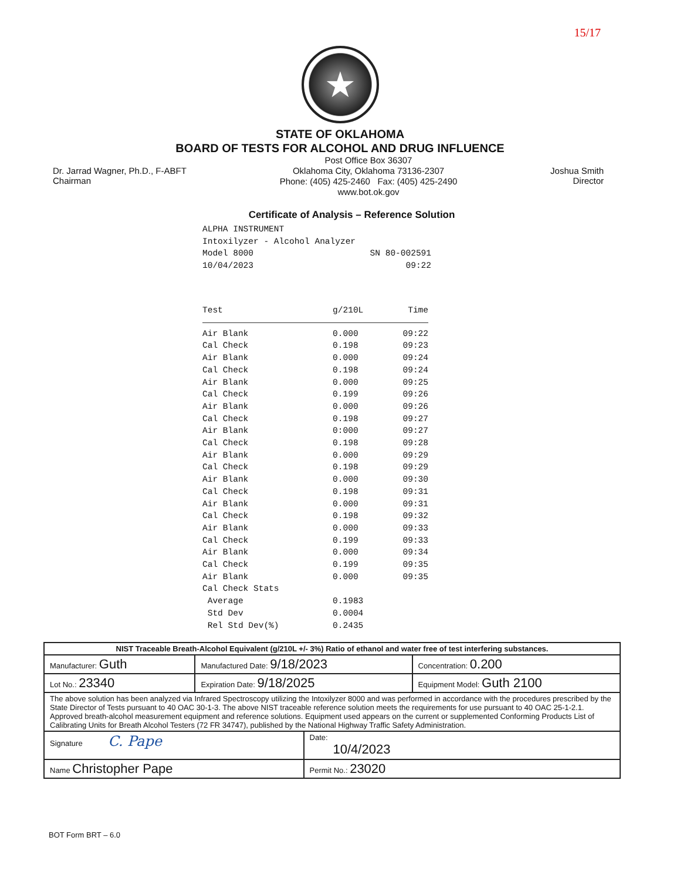15/17
★
STATE OF OKLAHOMA
BOARD OF TESTS FOR ALCOHOL AND DRUG INFLUENCE
Dr. Jarrad Wagner, Ph.D., F-ABFT
Chairman
Post Office Box 36307
Oklahoma City, Oklahoma 73136-2307
Phone: (405) 425-2460 Fax: (405) 425-2490
www.bot.ok.gov
Joshua Smith
Director
Certificate of Analysis – Reference Solution
ALPHA INSTRUMENT
Intoxilyzer - Alcohol Analyzer
Model 8000 SN 80-002591
10/04/2023 09:22
| Test | g/210L | Time |
| --- | --- | --- |
| Air Blank | 0.000 | 09:22 |
| Cal Check | 0.198 | 09:23 |
| Air Blank | 0.000 | 09:24 |
| Cal Check | 0.198 | 09:24 |
| Air Blank | 0.000 | 09:25 |
| Cal Check | 0.199 | 09:26 |
| Air Blank | 0.000 | 09:26 |
| Cal Check | 0.198 | 09:27 |
| Air Blank | 0:000 | 09:27 |
| Cal Check | 0.198 | 09:28 |
| Air Blank | 0.000 | 09:29 |
| Cal Check | 0.198 | 09:29 |
| Air Blank | 0.000 | 09:30 |
| Cal Check | 0.198 | 09:31 |
| Air Blank | 0.000 | 09:31 |
| Cal Check | 0.198 | 09:32 |
| Air Blank | 0.000 | 09:33 |
| Cal Check | 0.199 | 09:33 |
| Air Blank | 0.000 | 09:34 |
| Cal Check | 0.199 | 09:35 |
| Air Blank | 0.000 | 09:35 |
| Cal Check Stats | | |
| Average | 0.1983 | |
| Std Dev | 0.0004 | |
| Rel Std Dev(%) | 0.2435 | |
| NIST Traceable Breath-Alcohol Equivalent (g/210L +/- 3%) Ratio of ethanol and water free of test interfering substances. | | | |
| Manufacturer: Guth | Manufactured Date: 9/18/2023 | | Concentration: 0.200 |
| Lot No.: 23340 | Expiration Date: 9/18/2025 | | Equipment Model: Guth 2100 |
| The above solution has been analyzed via Infrared Spectroscopy utilizing the Intoxilyzer 8000 and was performed in accordance with the procedures prescribed by the State Director of Tests pursuant to 40 OAC 30-1-3. The above NIST traceable reference solution meets the requirements for use pursuant to 40 OAC 25-1-2.1. Approved breath-alcohol measurement equipment and reference solutions. Equipment used appears on the current or supplemented Conforming Products List of Calibrating Units for Breath Alcohol Testers (72 FR 34747), published by the National Highway Traffic Safety Administration. | | | |
| Signature C. Pape | | Date: 10/4/2023 | |
| Name Christopher Pape | | Permit No.: 23020 | |
BOT Form BRT – 6.0